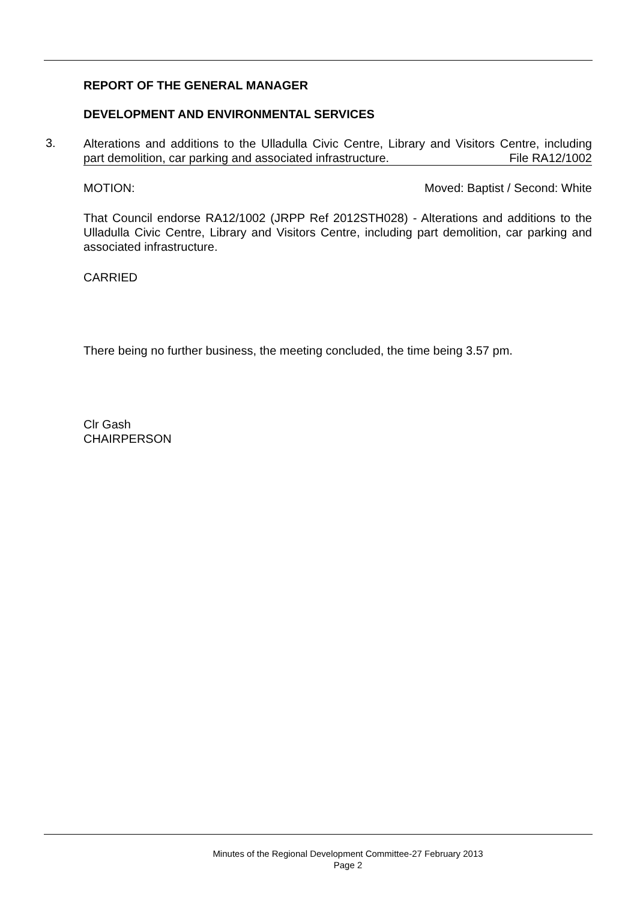REPORT OF THE GENERAL MANAGER
DEVELOPMENT AND ENVIRONMENTAL SERVICES
3.
Alterations and additions to the Ulladulla Civic Centre, Library and Visitors Centre, including part demolition, car parking and associated infrastructure. File RA12/1002
MOTION: Moved: Baptist / Second: White
That Council endorse RA12/1002 (JRPP Ref 2012STH028) - Alterations and additions to the Ulladulla Civic Centre, Library and Visitors Centre, including part demolition, car parking and associated infrastructure.
CARRIED
There being no further business, the meeting concluded, the time being 3.57 pm.
Clr Gash
CHAIRPERSON
Minutes of the Regional Development Committee-27 February 2013
Page 2